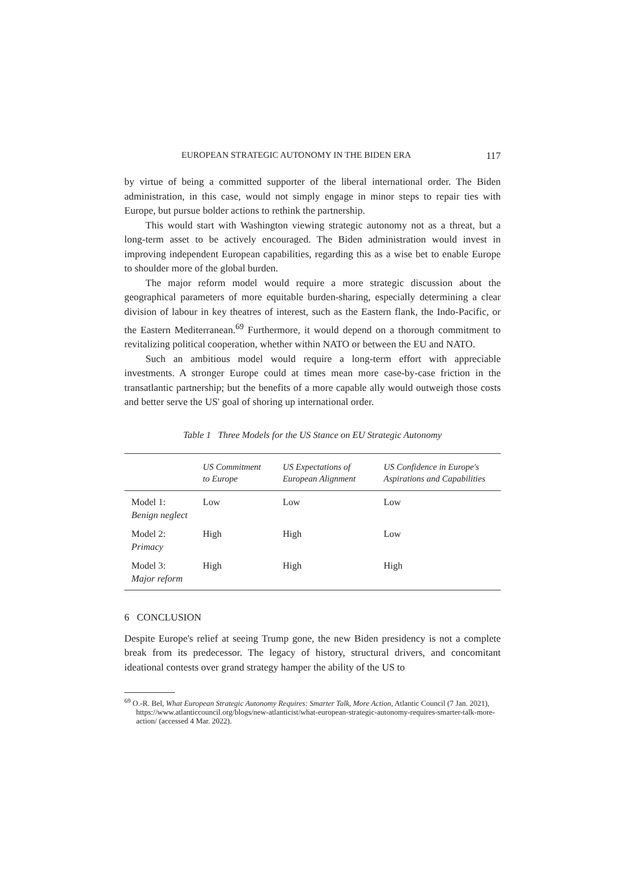EUROPEAN STRATEGIC AUTONOMY IN THE BIDEN ERA 117
by virtue of being a committed supporter of the liberal international order. The Biden administration, in this case, would not simply engage in minor steps to repair ties with Europe, but pursue bolder actions to rethink the partnership.
This would start with Washington viewing strategic autonomy not as a threat, but a long-term asset to be actively encouraged. The Biden administration would invest in improving independent European capabilities, regarding this as a wise bet to enable Europe to shoulder more of the global burden.
The major reform model would require a more strategic discussion about the geographical parameters of more equitable burden-sharing, especially determining a clear division of labour in key theatres of interest, such as the Eastern flank, the Indo-Pacific, or the Eastern Mediterranean.<sup>69</sup> Furthermore, it would depend on a thorough commitment to revitalizing political cooperation, whether within NATO or between the EU and NATO.
Such an ambitious model would require a long-term effort with appreciable investments. A stronger Europe could at times mean more case-by-case friction in the transatlantic partnership; but the benefits of a more capable ally would outweigh those costs and better serve the US' goal of shoring up international order.
Table 1 Three Models for the US Stance on EU Strategic Autonomy
| | US Commitment to Europe | US Expectations of European Alignment | US Confidence in Europe's Aspirations and Capabilities |
| --- | --- | --- | --- |
| Model 1: Benign neglect | Low | Low | Low |
| Model 2: Primacy | High | High | Low |
| Model 3: Major reform | High | High | High |
6 CONCLUSION
Despite Europe's relief at seeing Trump gone, the new Biden presidency is not a complete break from its predecessor. The legacy of history, structural drivers, and concomitant ideational contests over grand strategy hamper the ability of the US to
<sup>69</sup> O.-R. Bel, What European Strategic Autonomy Requires: Smarter Talk, More Action, Atlantic Council (7 Jan. 2021), https://www.atlanticcouncil.org/blogs/new-atlanticist/what-european-strategic-autonomy-requires-smarter-talk-more-action/ (accessed 4 Mar. 2022).